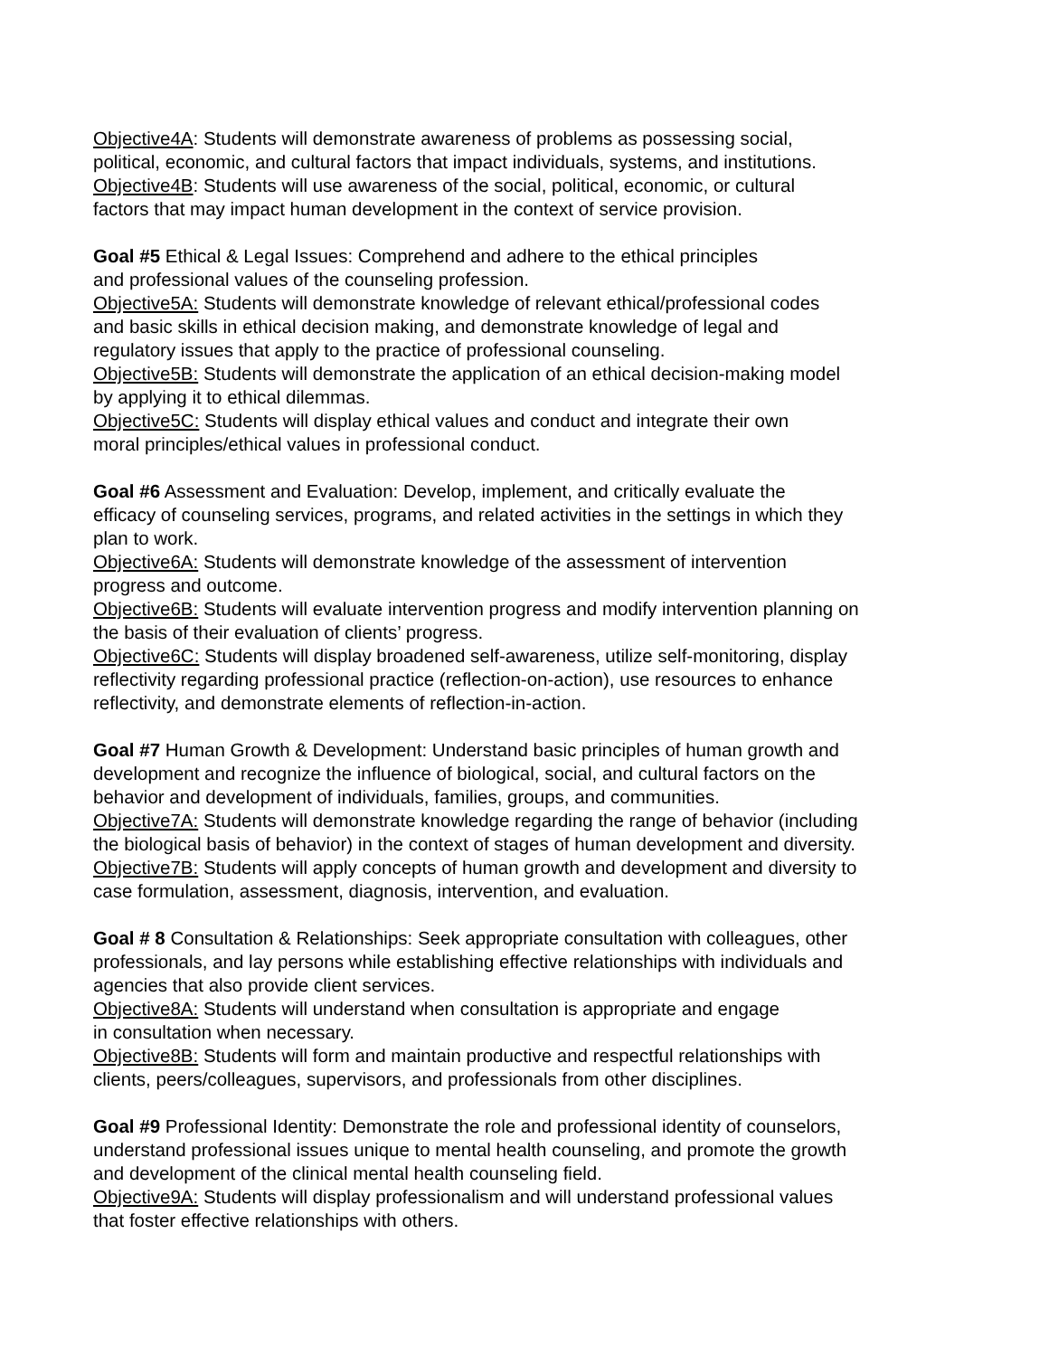Objective4A: Students will demonstrate awareness of problems as possessing social,
political, economic, and cultural factors that impact individuals, systems, and institutions.
Objective4B: Students will use awareness of the social, political, economic, or cultural
factors that may impact human development in the context of service provision.
Goal #5 Ethical & Legal Issues: Comprehend and adhere to the ethical principles
and professional values of the counseling profession.
Objective5A: Students will demonstrate knowledge of relevant ethical/professional codes
and basic skills in ethical decision making, and demonstrate knowledge of legal and
regulatory issues that apply to the practice of professional counseling.
Objective5B: Students will demonstrate the application of an ethical decision-making model
by applying it to ethical dilemmas.
Objective5C: Students will display ethical values and conduct and integrate their own
moral principles/ethical values in professional conduct.
Goal #6 Assessment and Evaluation: Develop, implement, and critically evaluate the
efficacy of counseling services, programs, and related activities in the settings in which they
plan to work.
Objective6A: Students will demonstrate knowledge of the assessment of intervention
progress and outcome.
Objective6B: Students will evaluate intervention progress and modify intervention planning on
the basis of their evaluation of clients’ progress.
Objective6C: Students will display broadened self-awareness, utilize self-monitoring, display
reflectivity regarding professional practice (reflection-on-action), use resources to enhance
reflectivity, and demonstrate elements of reflection-in-action.
Goal #7 Human Growth & Development: Understand basic principles of human growth and
development and recognize the influence of biological, social, and cultural factors on the
behavior and development of individuals, families, groups, and communities.
Objective7A: Students will demonstrate knowledge regarding the range of behavior (including
the biological basis of behavior) in the context of stages of human development and diversity.
Objective7B: Students will apply concepts of human growth and development and diversity to
case formulation, assessment, diagnosis, intervention, and evaluation.
Goal # 8 Consultation & Relationships: Seek appropriate consultation with colleagues, other
professionals, and lay persons while establishing effective relationships with individuals and
agencies that also provide client services.
Objective8A: Students will understand when consultation is appropriate and engage
in consultation when necessary.
Objective8B: Students will form and maintain productive and respectful relationships with
clients, peers/colleagues, supervisors, and professionals from other disciplines.
Goal #9 Professional Identity: Demonstrate the role and professional identity of counselors,
understand professional issues unique to mental health counseling, and promote the growth
and development of the clinical mental health counseling field.
Objective9A: Students will display professionalism and will understand professional values
that foster effective relationships with others.